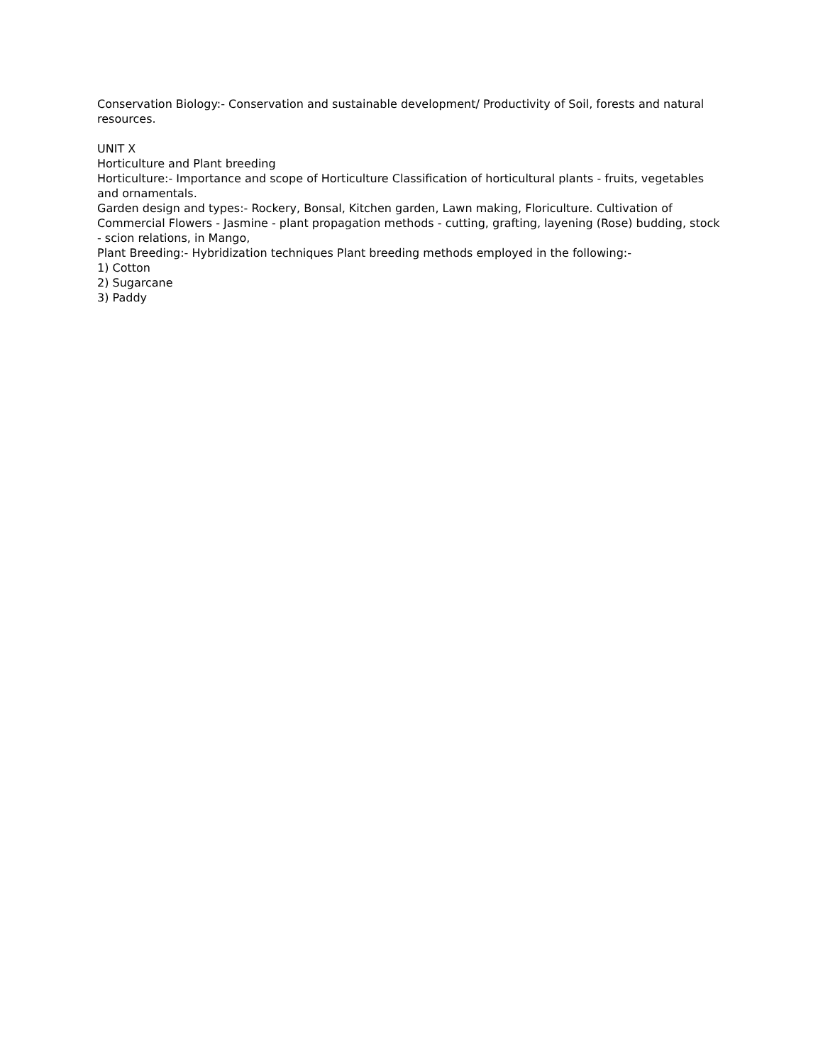Conservation Biology:- Conservation and sustainable development/ Productivity of Soil, forests and natural resources.
UNIT X
Horticulture and Plant breeding
Horticulture:- Importance and scope of Horticulture Classification of horticultural plants - fruits, vegetables and ornamentals.
Garden design and types:- Rockery, Bonsal, Kitchen garden, Lawn making, Floriculture. Cultivation of Commercial Flowers - Jasmine - plant propagation methods - cutting, grafting, layening (Rose) budding, stock - scion relations, in Mango,
Plant Breeding:- Hybridization techniques Plant breeding methods employed in the following:-
1) Cotton
2) Sugarcane
3) Paddy